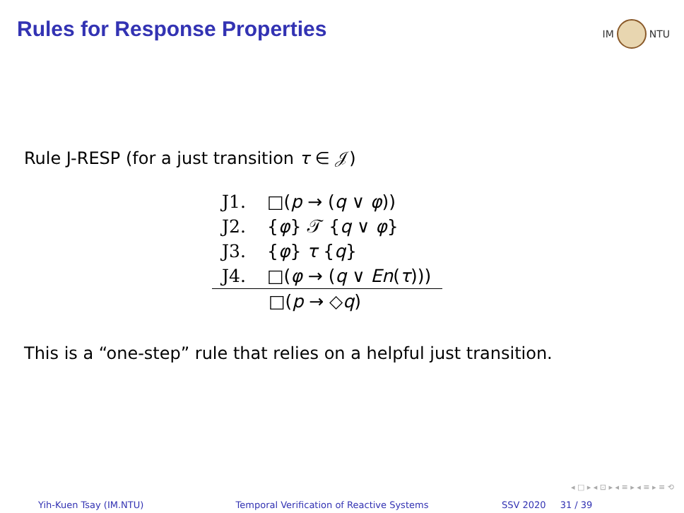Rules for Response Properties
IM NTU
Rule J-RESP (for a just transition τ ∈ 𝒥)
J1. □(p → (q ∨ φ))
J2. {φ} 𝒯 {q ∨ φ}
J3. {φ} τ {q}
J4. □(φ → (q ∨ En(τ)))
□(p → ◇q)
This is a “one-step” rule that relies on a helpful just transition.
◂ □ ▸ ◂ ⊡ ▸ ◂ ≡ ▸ ◂ ≡ ▸ ≡ ⟲
Yih-Kuen Tsay (IM.NTU) Temporal Verification of Reactive Systems SSV 2020 31 / 39